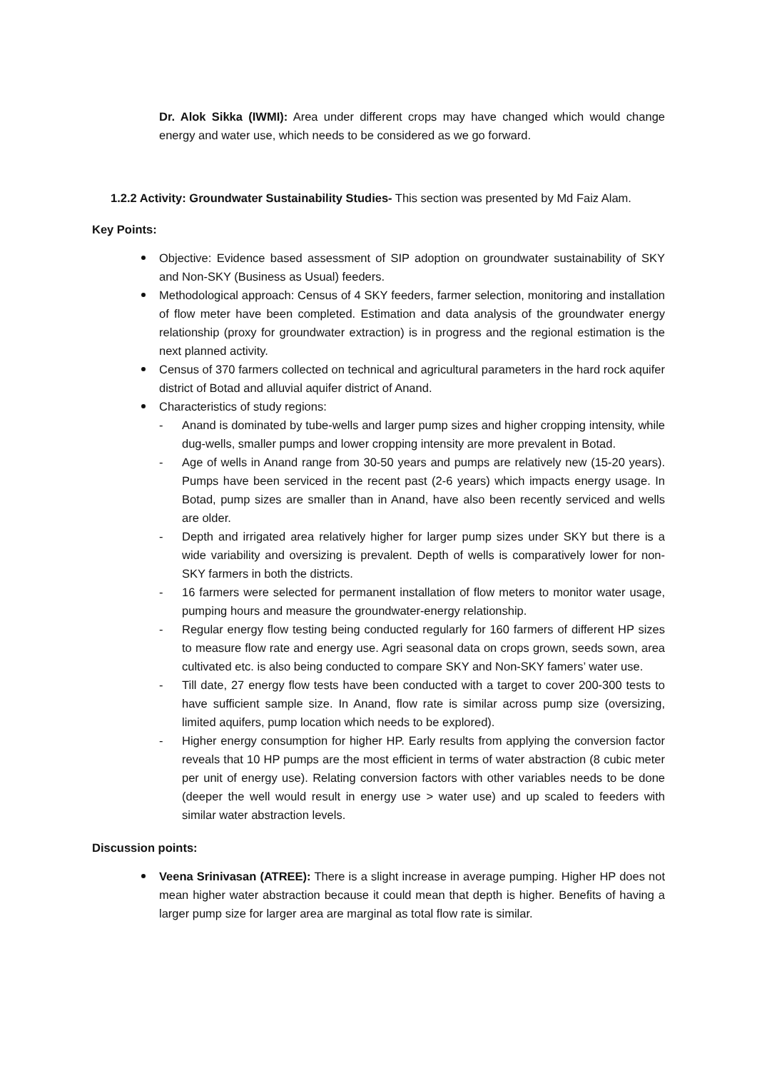Dr. Alok Sikka (IWMI): Area under different crops may have changed which would change energy and water use, which needs to be considered as we go forward.
1.2.2 Activity: Groundwater Sustainability Studies- This section was presented by Md Faiz Alam.
Key Points:
Objective: Evidence based assessment of SIP adoption on groundwater sustainability of SKY and Non-SKY (Business as Usual) feeders.
Methodological approach: Census of 4 SKY feeders, farmer selection, monitoring and installation of flow meter have been completed. Estimation and data analysis of the groundwater energy relationship (proxy for groundwater extraction) is in progress and the regional estimation is the next planned activity.
Census of 370 farmers collected on technical and agricultural parameters in the hard rock aquifer district of Botad and alluvial aquifer district of Anand.
Characteristics of study regions:
- Anand is dominated by tube-wells and larger pump sizes and higher cropping intensity, while dug-wells, smaller pumps and lower cropping intensity are more prevalent in Botad.
- Age of wells in Anand range from 30-50 years and pumps are relatively new (15-20 years). Pumps have been serviced in the recent past (2-6 years) which impacts energy usage. In Botad, pump sizes are smaller than in Anand, have also been recently serviced and wells are older.
- Depth and irrigated area relatively higher for larger pump sizes under SKY but there is a wide variability and oversizing is prevalent. Depth of wells is comparatively lower for non-SKY farmers in both the districts.
- 16 farmers were selected for permanent installation of flow meters to monitor water usage, pumping hours and measure the groundwater-energy relationship.
- Regular energy flow testing being conducted regularly for 160 farmers of different HP sizes to measure flow rate and energy use. Agri seasonal data on crops grown, seeds sown, area cultivated etc. is also being conducted to compare SKY and Non-SKY famers’ water use.
- Till date, 27 energy flow tests have been conducted with a target to cover 200-300 tests to have sufficient sample size. In Anand, flow rate is similar across pump size (oversizing, limited aquifers, pump location which needs to be explored).
- Higher energy consumption for higher HP. Early results from applying the conversion factor reveals that 10 HP pumps are the most efficient in terms of water abstraction (8 cubic meter per unit of energy use). Relating conversion factors with other variables needs to be done (deeper the well would result in energy use > water use) and up scaled to feeders with similar water abstraction levels.
Discussion points:
Veena Srinivasan (ATREE): There is a slight increase in average pumping. Higher HP does not mean higher water abstraction because it could mean that depth is higher. Benefits of having a larger pump size for larger area are marginal as total flow rate is similar.